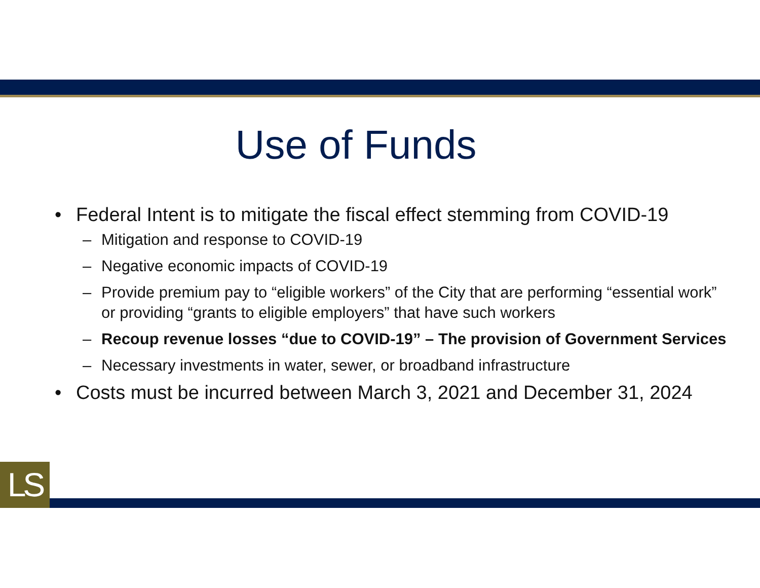Use of Funds
• Federal Intent is to mitigate the fiscal effect stemming from COVID-19
– Mitigation and response to COVID-19
– Negative economic impacts of COVID-19
– Provide premium pay to “eligible workers” of the City that are performing “essential work” or providing “grants to eligible employers” that have such workers
– Recoup revenue losses “due to COVID-19” – The provision of Government Services
– Necessary investments in water, sewer, or broadband infrastructure
• Costs must be incurred between March 3, 2021 and December 31, 2024
LS